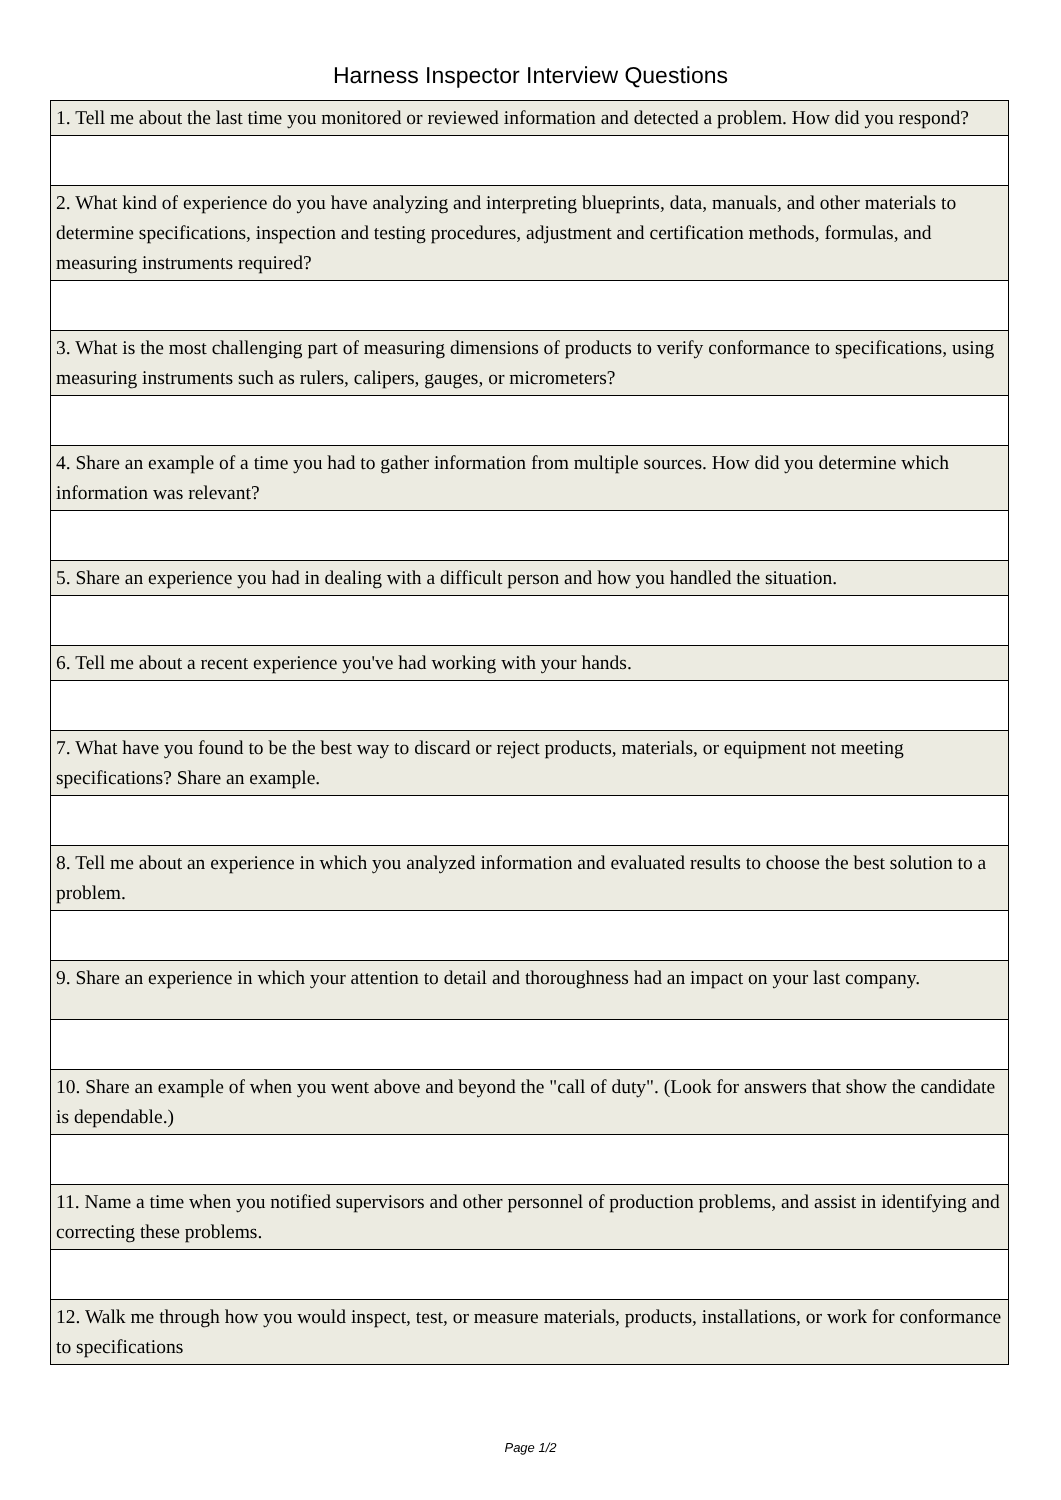Harness Inspector Interview Questions
| 1. Tell me about the last time you monitored or reviewed information and detected a problem. How did you respond? |
| 2. What kind of experience do you have analyzing and interpreting blueprints, data, manuals, and other materials to determine specifications, inspection and testing procedures, adjustment and certification methods, formulas, and measuring instruments required? |
| 3. What is the most challenging part of measuring dimensions of products to verify conformance to specifications, using measuring instruments such as rulers, calipers, gauges, or micrometers? |
| 4. Share an example of a time you had to gather information from multiple sources. How did you determine which information was relevant? |
| 5. Share an experience you had in dealing with a difficult person and how you handled the situation. |
| 6. Tell me about a recent experience you've had working with your hands. |
| 7. What have you found to be the best way to discard or reject products, materials, or equipment not meeting specifications? Share an example. |
| 8. Tell me about an experience in which you analyzed information and evaluated results to choose the best solution to a problem. |
| 9. Share an experience in which your attention to detail and thoroughness had an impact on your last company. |
| 10. Share an example of when you went above and beyond the "call of duty". (Look for answers that show the candidate is dependable.) |
| 11. Name a time when you notified supervisors and other personnel of production problems, and assist in identifying and correcting these problems. |
| 12. Walk me through how you would inspect, test, or measure materials, products, installations, or work for conformance to specifications |
Page 1/2